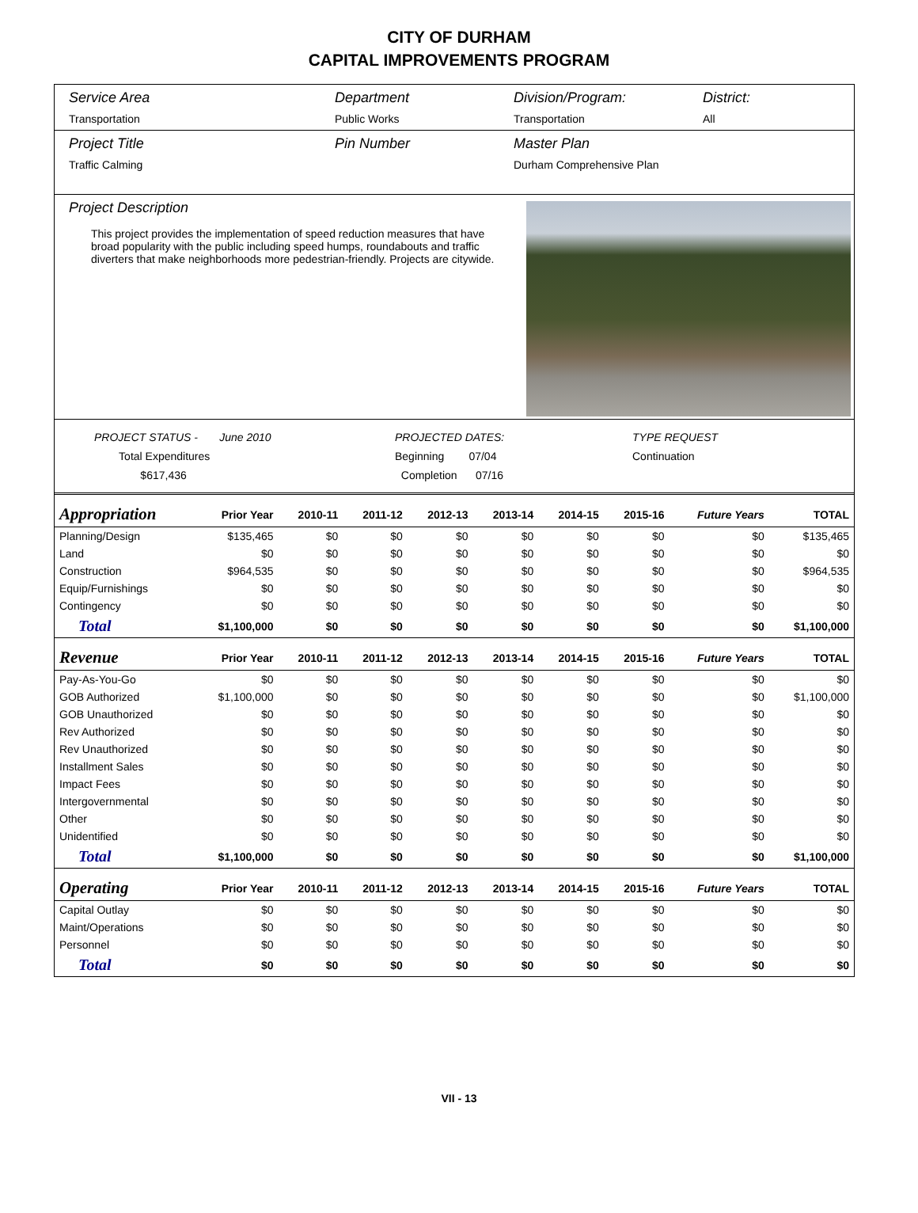CITY OF DURHAM
CAPITAL IMPROVEMENTS PROGRAM
Service Area
Transportation
Department
Public Works
Division/Program:
Transportation
District:
All
Project Title
Traffic Calming
Pin Number Master Plan
Durham Comprehensive Plan
Project Description
This project provides the implementation of speed reduction measures that have broad popularity with the public including speed humps, roundabouts and traffic diverters that make neighborhoods more pedestrian-friendly. Projects are citywide.
PROJECT STATUS - June 2010
Total Expenditures $617,436
PROJECTED DATES:
Beginning 07/04
Completion 07/16
TYPE REQUEST
Continuation
| Appropriation | Prior Year | 2010-11 | 2011-12 | 2012-13 | 2013-14 | 2014-15 | 2015-16 | Future Years | TOTAL |
| --- | --- | --- | --- | --- | --- | --- | --- | --- | --- |
| Planning/Design | $135,465 | $0 | $0 | $0 | $0 | $0 | $0 | $0 | $135,465 |
| Land | $0 | $0 | $0 | $0 | $0 | $0 | $0 | $0 | $0 |
| Construction | $964,535 | $0 | $0 | $0 | $0 | $0 | $0 | $0 | $964,535 |
| Equip/Furnishings | $0 | $0 | $0 | $0 | $0 | $0 | $0 | $0 | $0 |
| Contingency | $0 | $0 | $0 | $0 | $0 | $0 | $0 | $0 | $0 |
| Total | $1,100,000 | $0 | $0 | $0 | $0 | $0 | $0 | $0 | $1,100,000 |
| Revenue | Prior Year | 2010-11 | 2011-12 | 2012-13 | 2013-14 | 2014-15 | 2015-16 | Future Years | TOTAL |
| Pay-As-You-Go | $0 | $0 | $0 | $0 | $0 | $0 | $0 | $0 | $0 |
| GOB Authorized | $1,100,000 | $0 | $0 | $0 | $0 | $0 | $0 | $0 | $1,100,000 |
| GOB Unauthorized | $0 | $0 | $0 | $0 | $0 | $0 | $0 | $0 | $0 |
| Rev Authorized | $0 | $0 | $0 | $0 | $0 | $0 | $0 | $0 | $0 |
| Rev Unauthorized | $0 | $0 | $0 | $0 | $0 | $0 | $0 | $0 | $0 |
| Installment Sales | $0 | $0 | $0 | $0 | $0 | $0 | $0 | $0 | $0 |
| Impact Fees | $0 | $0 | $0 | $0 | $0 | $0 | $0 | $0 | $0 |
| Intergovernmental | $0 | $0 | $0 | $0 | $0 | $0 | $0 | $0 | $0 |
| Other | $0 | $0 | $0 | $0 | $0 | $0 | $0 | $0 | $0 |
| Unidentified | $0 | $0 | $0 | $0 | $0 | $0 | $0 | $0 | $0 |
| Total | $1,100,000 | $0 | $0 | $0 | $0 | $0 | $0 | $0 | $1,100,000 |
| Operating | Prior Year | 2010-11 | 2011-12 | 2012-13 | 2013-14 | 2014-15 | 2015-16 | Future Years | TOTAL |
| Capital Outlay | $0 | $0 | $0 | $0 | $0 | $0 | $0 | $0 | $0 |
| Maint/Operations | $0 | $0 | $0 | $0 | $0 | $0 | $0 | $0 | $0 |
| Personnel | $0 | $0 | $0 | $0 | $0 | $0 | $0 | $0 | $0 |
| Total | $0 | $0 | $0 | $0 | $0 | $0 | $0 | $0 | $0 |
VII - 13